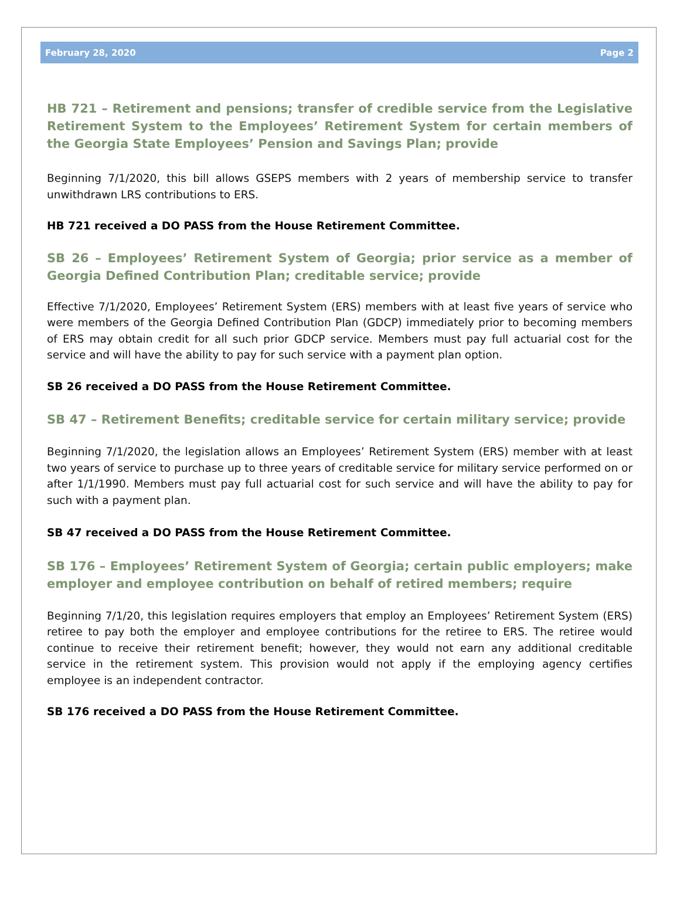February 28, 2020 Page 2
HB 721 – Retirement and pensions; transfer of credible service from the Legislative Retirement System to the Employees’ Retirement System for certain members of the Georgia State Employees’ Pension and Savings Plan; provide
Beginning 7/1/2020, this bill allows GSEPS members with 2 years of membership service to transfer unwithdrawn LRS contributions to ERS.
HB 721 received a DO PASS from the House Retirement Committee.
SB 26 – Employees’ Retirement System of Georgia; prior service as a member of Georgia Defined Contribution Plan; creditable service; provide
Effective 7/1/2020, Employees’ Retirement System (ERS) members with at least five years of service who were members of the Georgia Defined Contribution Plan (GDCP) immediately prior to becoming members of ERS may obtain credit for all such prior GDCP service. Members must pay full actuarial cost for the service and will have the ability to pay for such service with a payment plan option.
SB 26 received a DO PASS from the House Retirement Committee.
SB 47 – Retirement Benefits; creditable service for certain military service; provide
Beginning 7/1/2020, the legislation allows an Employees’ Retirement System (ERS) member with at least two years of service to purchase up to three years of creditable service for military service performed on or after 1/1/1990. Members must pay full actuarial cost for such service and will have the ability to pay for such with a payment plan.
SB 47 received a DO PASS from the House Retirement Committee.
SB 176 – Employees’ Retirement System of Georgia; certain public employers; make employer and employee contribution on behalf of retired members; require
Beginning 7/1/20, this legislation requires employers that employ an Employees’ Retirement System (ERS) retiree to pay both the employer and employee contributions for the retiree to ERS. The retiree would continue to receive their retirement benefit; however, they would not earn any additional creditable service in the retirement system. This provision would not apply if the employing agency certifies employee is an independent contractor.
SB 176 received a DO PASS from the House Retirement Committee.